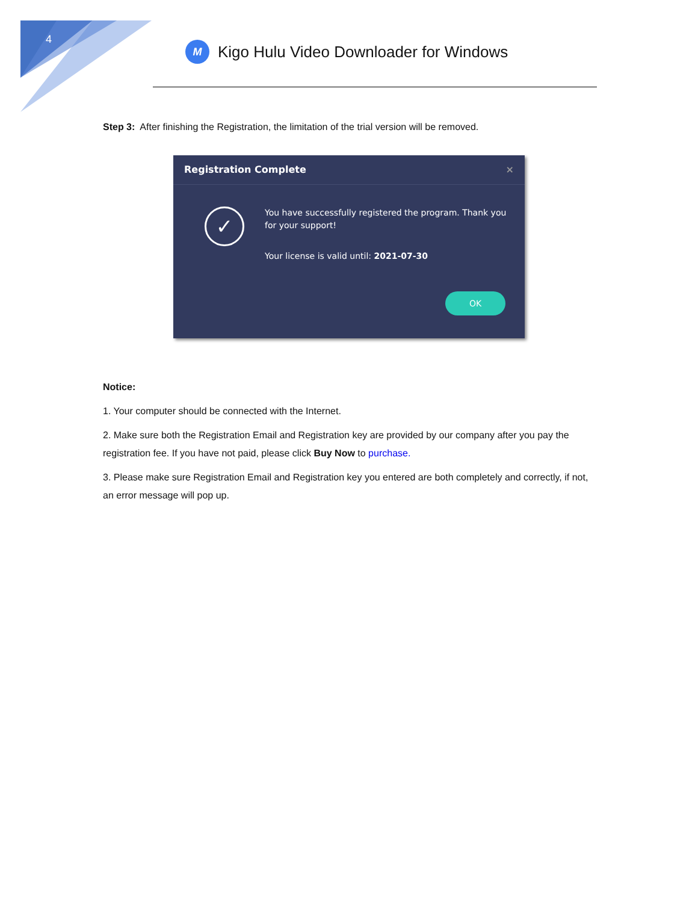4
M
Kigo Hulu Video Downloader for Windows
Step 3: After finishing the Registration, the limitation of the trial version will be removed.
Registration Complete ×
✓
You have successfully registered the program. Thank you for your support!
Your license is valid until: 2021-07-30
OK
Notice:
1. Your computer should be connected with the Internet.
2. Make sure both the Registration Email and Registration key are provided by our company after you pay the registration fee. If you have not paid, please click Buy Now to purchase.
3. Please make sure Registration Email and Registration key you entered are both completely and correctly, if not, an error message will pop up.